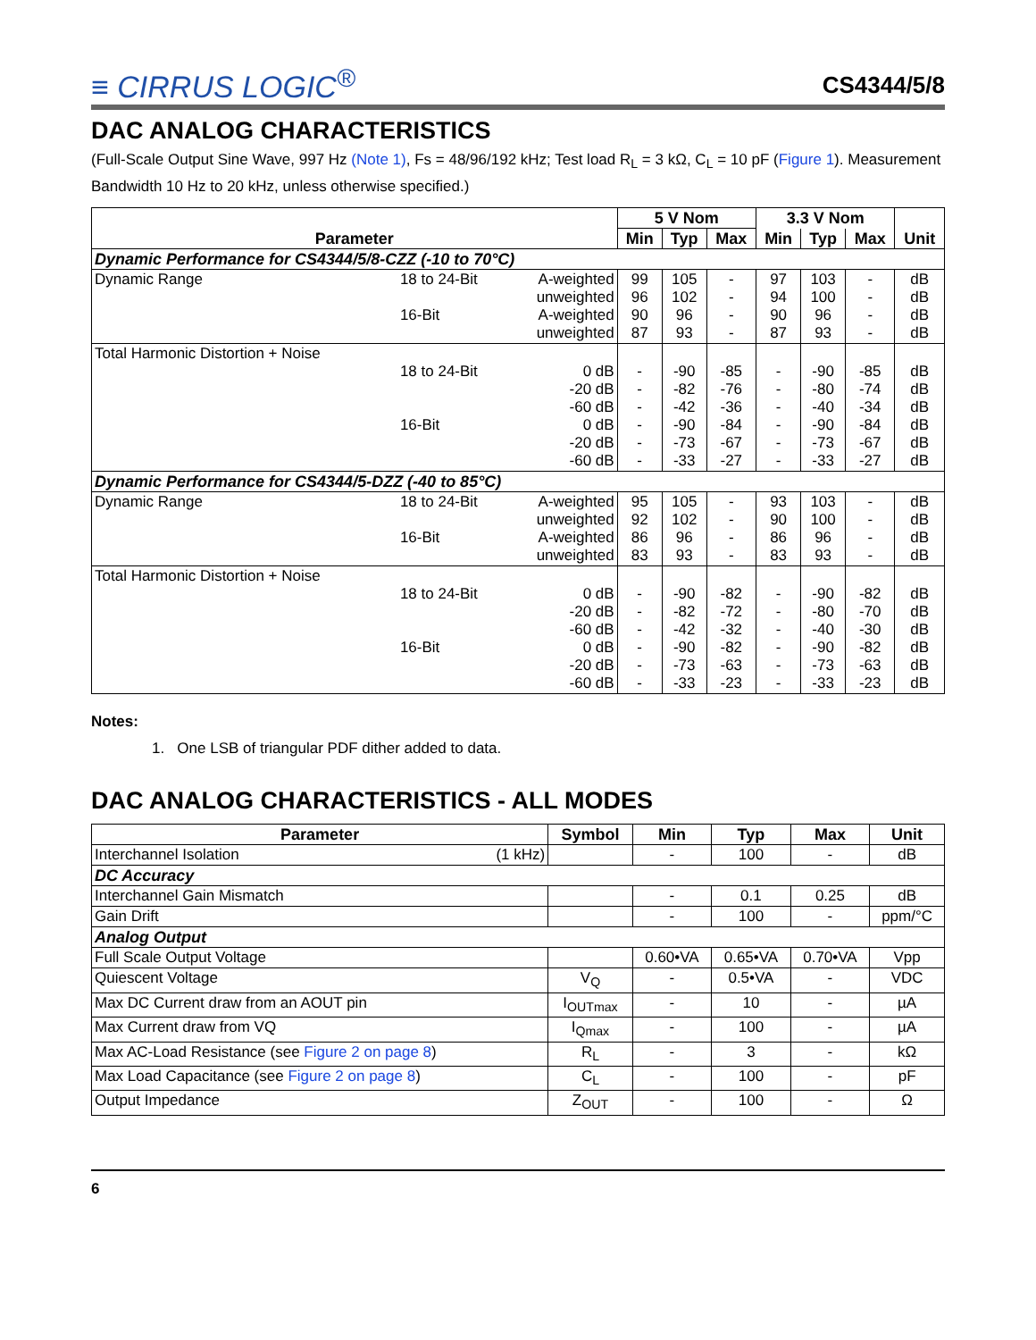≡ CIRRUS LOGIC<sup>®</sup>
CS4344/5/8
DAC ANALOG CHARACTERISTICS
(Full-Scale Output Sine Wave, 997 Hz (Note 1), Fs = 48/96/192 kHz; Test load R<sub>L</sub> = 3 kΩ, C<sub>L</sub> = 10 pF (Figure 1). Measurement Bandwidth 10 Hz to 20 kHz, unless otherwise specified.)
| Parameter | | | 5 V Nom | | | 3.3 V Nom | | | Unit |
| --- | --- | --- | --- | --- | --- | --- | --- | --- | --- |
| | | | Min | Typ | Max | Min | Typ | Max | |
| Dynamic Performance for CS4344/5/8-CZZ (-10 to 70°C) | | | | | | | | | |
| Dynamic Range | 18 to 24-Bit 16-Bit | A-weighted unweighted A-weighted unweighted | 99 96 90 87 | 105 102 96 93 | - - - - | 97 94 90 87 | 103 100 96 93 | - - - - | dB dB dB dB |
| Total Harmonic Distortion + Noise | 18 to 24-Bit 16-Bit | 0 dB -20 dB -60 dB 0 dB -20 dB -60 dB | - - - - - - | -90 -82 -42 -90 -73 -33 | -85 -76 -36 -84 -67 -27 | - - - - - - | -90 -80 -40 -90 -73 -33 | -85 -74 -34 -84 -67 -27 | dB dB dB dB dB dB |
| Dynamic Performance for CS4344/5-DZZ (-40 to 85°C) | | | | | | | | | |
| Dynamic Range | 18 to 24-Bit 16-Bit | A-weighted unweighted A-weighted unweighted | 95 92 86 83 | 105 102 96 93 | - - - - | 93 90 86 83 | 103 100 96 93 | - - - - | dB dB dB dB |
| Total Harmonic Distortion + Noise | 18 to 24-Bit 16-Bit | 0 dB -20 dB -60 dB 0 dB -20 dB -60 dB | - - - - - - | -90 -82 -42 -90 -73 -33 | -82 -72 -32 -82 -63 -23 | - - - - - - | -90 -80 -40 -90 -73 -33 | -82 -70 -30 -82 -63 -23 | dB dB dB dB dB dB |
Notes:
1. One LSB of triangular PDF dither added to data.
DAC ANALOG CHARACTERISTICS - ALL MODES
| Parameter | Symbol | Min | Typ | Max | Unit |
| --- | --- | --- | --- | --- | --- |
| Interchannel Isolation (1 kHz) | | - | 100 | - | dB |
| DC Accuracy | | | | | |
| Interchannel Gain Mismatch | | - | 0.1 | 0.25 | dB |
| Gain Drift | | - | 100 | - | ppm/°C |
| Analog Output | | | | | |
| Full Scale Output Voltage | | 0.60•VA | 0.65•VA | 0.70•VA | Vpp |
| Quiescent Voltage | V<sub>Q</sub> | - | 0.5•VA | - | VDC |
| Max DC Current draw from an AOUT pin | I<sub>OUTmax</sub> | - | 10 | - | µA |
| Max Current draw from VQ | I<sub>Qmax</sub> | - | 100 | - | µA |
| Max AC-Load Resistance (see Figure 2 on page 8 ) | R<sub>L</sub> | - | 3 | - | kΩ |
| Max Load Capacitance (see Figure 2 on page 8 ) | C<sub>L</sub> | - | 100 | - | pF |
| Output Impedance | Z<sub>OUT</sub> | - | 100 | - | Ω |
6